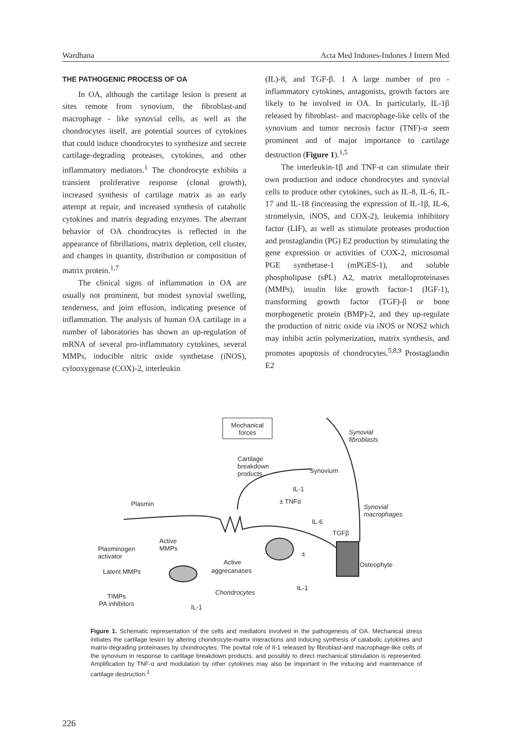Wardhana Acta Med Indones-Indones J Intern Med
THE PATHOGENIC PROCESS OF OA
In OA, although the cartilage lesion is present at sites remote from synovium, the fibroblast-and macrophage - like synovial cells, as well as the chondrocytes itself, are potential sources of cytokines that could induce chondrocytes to synthesize and secrete cartilage-degrading proteases, cytokines, and other inflammatory mediators.<sup>1</sup> The chondrocyte exhibits a transient proliferative response (clonal growth), increased synthesis of cartilage matrix as an early attempt at repair, and increased synthesis of catabolic cytokines and matrix degrading enzymes. The aberrant behavior of OA chondrocytes is reflected in the appearance of fibrillations, matrix depletion, cell cluster, and changes in quantity, distribution or composition of matrix protein.<sup>1,7</sup>
The clinical signs of inflammation in OA are usually not prominent, but modest synovial swelling, tenderness, and joint effusion, indicating presence of inflammation. The analysis of human OA cartilage in a number of laboratories has shown an up-regulation of mRNA of several pro-inflammatory cytokines, several MMPs, inducible nitric oxide synthetase (iNOS), cylooxygenase (COX)-2, interleukin
(IL)-8, and TGF-β. 1 A large number of pro - inflammatory cytokines, antagonists, growth factors are likely to be involved in OA. In particularly, IL-1β released by fibroblast- and macrophage-like cells of the synovium and tumor necrosis factor (TNF)-α seem prominent and of major importance to cartilage destruction (Figure 1).<sup>1,5</sup>
The interleukin-1β and TNF-α can stimulate their own production and induce chondrocytes and synovial cells to produce other cytokines, such as IL-8, IL-6, IL-17 and IL-18 (increasing the expression of IL-1β, IL-6, stromelysin, iNOS, and COX-2), leukemia inhibitory factor (LIF), as well as stimulate proteases production and prostaglandin (PG) E2 production by stimulating the gene expression or activities of COX-2, microsomal PGE synthetase-1 (mPGES-1), and soluble phospholipase (sPL) A2, matrix metalloproteinases (MMPs), insulin like growth factor-1 (IGF-1), transforming growth factor (TGF)-β or bone morphogenetic protein (BMP)-2, and they up-regulate the production of nitric oxide via iNOS or NOS2 which may inhibit actin polymerization, matrix synthesis, and promotes apoptosis of chondrocytes.<sup>5,8,9</sup> Prostaglandin E2
Mechanical forces
Synovial
fibroblasts
Cartilage
breakdown
products
Synovium
IL-1
Plasmin ± TNFα
Synovial
macrophages
IL-6
TGFβ
Active
MMPs
Plasminogen
activator
±
Active Osteophyte
Latent MMPs aggrecanases
IL-1
Chondrocytes
TIMPs
PA inhibitors
IL-1
Figure 1. Schematic representation of the cells and mediators involved in the pathogenesis of OA. Mechanical stress initiates the cartilage lesion by altering chondrocyte-matrix interactions and inducing synthesis of catabolic cytokines and matrix-degrading proteinases by chondrocytes. The povital role of Il-1 released by fibroblast-and macrophage-like cells of the synovium in response to cartilage breakdown products, and possibly to direct mechanical stimulation is represented. Amplification by TNF-α and modulation by other cytokines may also be important in the inducing and maintenance of cartilage destruction.<sup>1</sup>
226